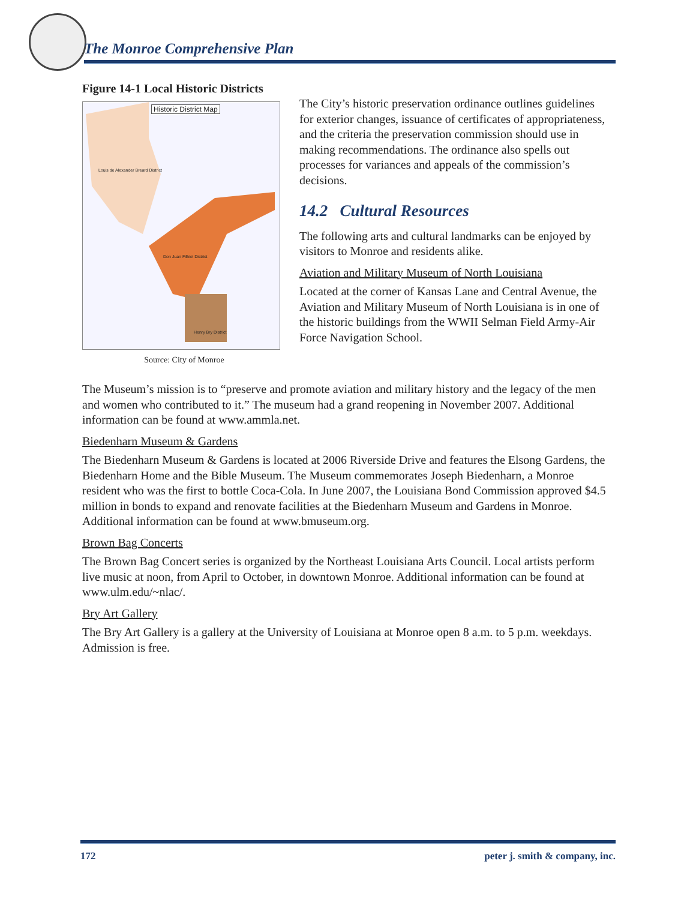The Monroe Comprehensive Plan
Figure 14-1 Local Historic Districts
Historic District Map
Louis de Alexander Breard District
Don Juan Filhiol District
Henry Bry District
Source: City of Monroe
The City’s historic preservation ordinance outlines guidelines for exterior changes, issuance of certificates of appropriateness, and the criteria the preservation commission should use in making recommendations. The ordinance also spells out processes for variances and appeals of the commission’s decisions.
14.2 Cultural Resources
The following arts and cultural landmarks can be enjoyed by visitors to Monroe and residents alike.
Aviation and Military Museum of North Louisiana
Located at the corner of Kansas Lane and Central Avenue, the Aviation and Military Museum of North Louisiana is in one of the historic buildings from the WWII Selman Field Army-Air Force Navigation School.
The Museum’s mission is to “preserve and promote aviation and military history and the legacy of the men and women who contributed to it.” The museum had a grand reopening in November 2007. Additional information can be found at www.ammla.net.
Biedenharn Museum & Gardens
The Biedenharn Museum & Gardens is located at 2006 Riverside Drive and features the Elsong Gardens, the Biedenharn Home and the Bible Museum. The Museum commemorates Joseph Biedenharn, a Monroe resident who was the first to bottle Coca-Cola. In June 2007, the Louisiana Bond Commission approved $4.5 million in bonds to expand and renovate facilities at the Biedenharn Museum and Gardens in Monroe. Additional information can be found at www.bmuseum.org.
Brown Bag Concerts
The Brown Bag Concert series is organized by the Northeast Louisiana Arts Council. Local artists perform live music at noon, from April to October, in downtown Monroe. Additional information can be found at www.ulm.edu/~nlac/.
Bry Art Gallery
The Bry Art Gallery is a gallery at the University of Louisiana at Monroe open 8 a.m. to 5 p.m. weekdays. Admission is free.
172 peter j. smith & company, inc.